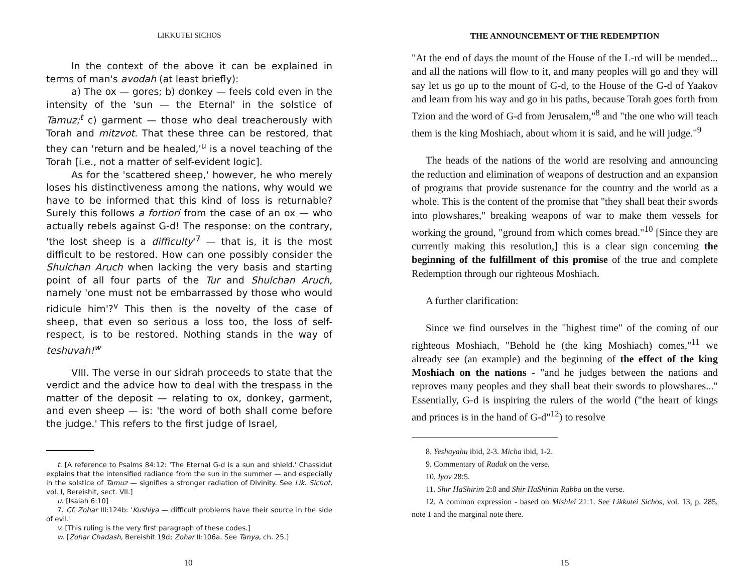LIKKUTEI SICHOS
In the context of the above it can be explained in terms of man's avodah (at least briefly):
a) The ox — gores; b) donkey — feels cold even in the intensity of the 'sun — the Eternal' in the solstice of Tamuz;<sup>t</sup> c) garment — those who deal treacherously with Torah and mitzvot. That these three can be restored, that they can 'return and be healed,'<sup>u</sup> is a novel teaching of the Torah [i.e., not a matter of self-evident logic].
As for the 'scattered sheep,' however, he who merely loses his distinctiveness among the nations, why would we have to be informed that this kind of loss is returnable? Surely this follows a fortiori from the case of an ox — who actually rebels against G-d! The response: on the contrary, 'the lost sheep is a difficulty'<sup>7</sup> — that is, it is the most difficult to be restored. How can one possibly consider the Shulchan Aruch when lacking the very basis and starting point of all four parts of the Tur and Shulchan Aruch, namely 'one must not be embarrassed by those who would ridicule him'?<sup>v</sup> This then is the novelty of the case of sheep, that even so serious a loss too, the loss of self-respect, is to be restored. Nothing stands in the way of teshuvah!<sup>w</sup>
VIII. The verse in our sidrah proceeds to state that the verdict and the advice how to deal with the trespass in the matter of the deposit — relating to ox, donkey, garment, and even sheep — is: 'the word of both shall come before the judge.' This refers to the first judge of Israel,
t. [A reference to Psalms 84:12: 'The Eternal G-d is a sun and shield.' Chassidut explains that the intensified radiance from the sun in the summer — and especially in the solstice of Tamuz — signifies a stronger radiation of Divinity. See Lik. Sichot, vol. I, Bereishit, sect. VII.]
u. [Isaiah 6:10]
7. Cf. Zohar III:124b: 'Kushiya — difficult problems have their source in the side of evil.'
v. [This ruling is the very first paragraph of these codes.]
w. [Zohar Chadash, Bereishit 19d; Zohar II:106a. See Tanya, ch. 25.]
10
THE ANNOUNCEMENT OF THE REDEMPTION
"At the end of days the mount of the House of the L-rd will be mended... and all the nations will flow to it, and many peoples will go and they will say let us go up to the mount of G-d, to the House of the G-d of Yaakov and learn from his way and go in his paths, because Torah goes forth from Tzion and the word of G-d from Jerusalem,"<sup>8</sup> and "the one who will teach them is the king Moshiach, about whom it is said, and he will judge."<sup>9</sup>
The heads of the nations of the world are resolving and announcing the reduction and elimination of weapons of destruction and an expansion of programs that provide sustenance for the country and the world as a whole. This is the content of the promise that "they shall beat their swords into plowshares," breaking weapons of war to make them vessels for working the ground, "ground from which comes bread."<sup>10</sup> [Since they are currently making this resolution,] this is a clear sign concerning the beginning of the fulfillment of this promise of the true and complete Redemption through our righteous Moshiach.
A further clarification:
Since we find ourselves in the "highest time" of the coming of our righteous Moshiach, "Behold he (the king Moshiach) comes,"<sup>11</sup> we already see (an example) and the beginning of the effect of the king Moshiach on the nations - "and he judges between the nations and reproves many peoples and they shall beat their swords to plowshares..." Essentially, G-d is inspiring the rulers of the world ("the heart of kings and princes is in the hand of G-d"<sup>12</sup>) to resolve
8. Yeshayahu ibid, 2-3. Micha ibid, 1-2.
9. Commentary of Radak on the verse.
10. Iyov 28:5.
11. Shir HaShirim 2:8 and Shir HaShirim Rabba on the verse.
12. A common expression - based on Mishlei 21:1. See Likkutei Sichos, vol. 13, p. 285, note 1 and the marginal note there.
15